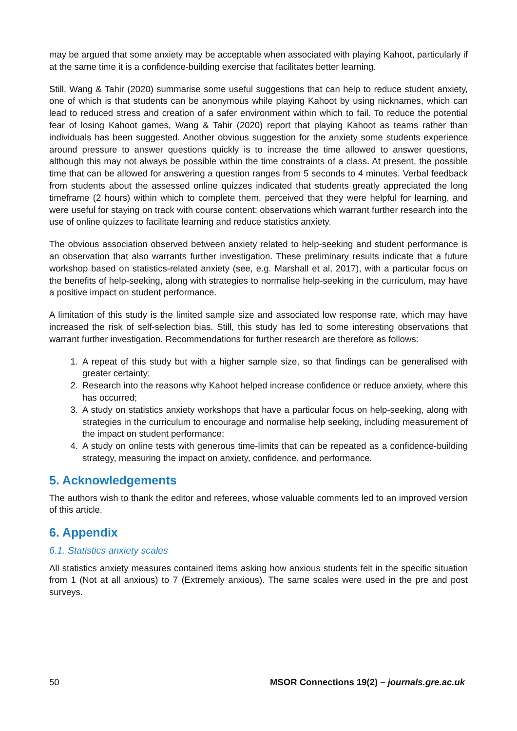may be argued that some anxiety may be acceptable when associated with playing Kahoot, particularly if at the same time it is a confidence-building exercise that facilitates better learning.
Still, Wang & Tahir (2020) summarise some useful suggestions that can help to reduce student anxiety, one of which is that students can be anonymous while playing Kahoot by using nicknames, which can lead to reduced stress and creation of a safer environment within which to fail. To reduce the potential fear of losing Kahoot games, Wang & Tahir (2020) report that playing Kahoot as teams rather than individuals has been suggested. Another obvious suggestion for the anxiety some students experience around pressure to answer questions quickly is to increase the time allowed to answer questions, although this may not always be possible within the time constraints of a class. At present, the possible time that can be allowed for answering a question ranges from 5 seconds to 4 minutes. Verbal feedback from students about the assessed online quizzes indicated that students greatly appreciated the long timeframe (2 hours) within which to complete them, perceived that they were helpful for learning, and were useful for staying on track with course content; observations which warrant further research into the use of online quizzes to facilitate learning and reduce statistics anxiety.
The obvious association observed between anxiety related to help-seeking and student performance is an observation that also warrants further investigation. These preliminary results indicate that a future workshop based on statistics-related anxiety (see, e.g. Marshall et al, 2017), with a particular focus on the benefits of help-seeking, along with strategies to normalise help-seeking in the curriculum, may have a positive impact on student performance.
A limitation of this study is the limited sample size and associated low response rate, which may have increased the risk of self-selection bias. Still, this study has led to some interesting observations that warrant further investigation. Recommendations for further research are therefore as follows:
1. A repeat of this study but with a higher sample size, so that findings can be generalised with greater certainty;
2. Research into the reasons why Kahoot helped increase confidence or reduce anxiety, where this has occurred;
3. A study on statistics anxiety workshops that have a particular focus on help-seeking, along with strategies in the curriculum to encourage and normalise help seeking, including measurement of the impact on student performance;
4. A study on online tests with generous time-limits that can be repeated as a confidence-building strategy, measuring the impact on anxiety, confidence, and performance.
5. Acknowledgements
The authors wish to thank the editor and referees, whose valuable comments led to an improved version of this article.
6. Appendix
6.1. Statistics anxiety scales
All statistics anxiety measures contained items asking how anxious students felt in the specific situation from 1 (Not at all anxious) to 7 (Extremely anxious). The same scales were used in the pre and post surveys.
50 MSOR Connections 19(2) – journals.gre.ac.uk